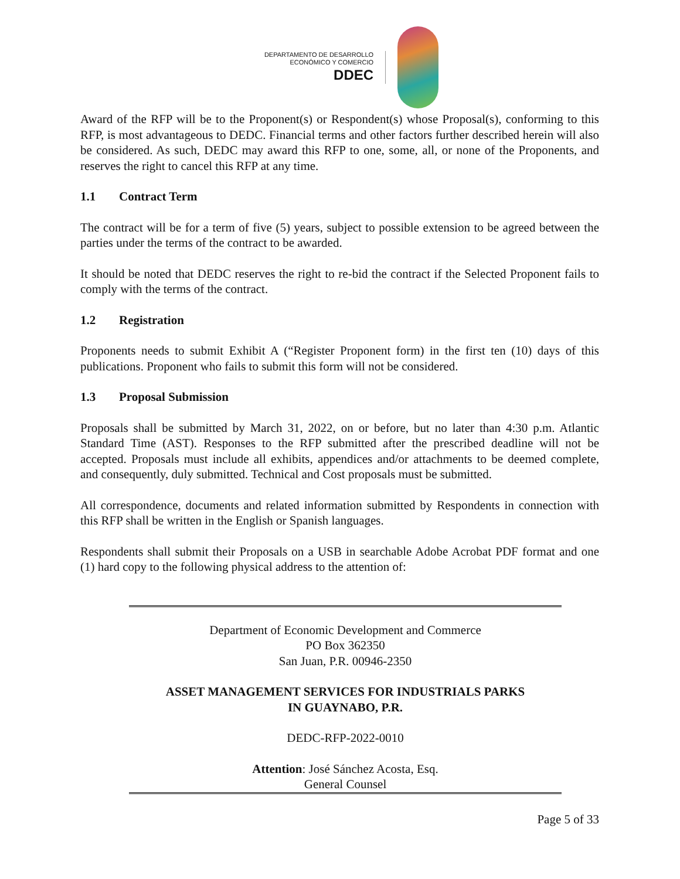DEPARTAMENTO DE DESARROLLO
ECONÓMICO Y COMERCIO
DDEC
Award of the RFP will be to the Proponent(s) or Respondent(s) whose Proposal(s), conforming to this RFP, is most advantageous to DEDC. Financial terms and other factors further described herein will also be considered. As such, DEDC may award this RFP to one, some, all, or none of the Proponents, and reserves the right to cancel this RFP at any time.
1.1 Contract Term
The contract will be for a term of five (5) years, subject to possible extension to be agreed between the parties under the terms of the contract to be awarded.
It should be noted that DEDC reserves the right to re-bid the contract if the Selected Proponent fails to comply with the terms of the contract.
1.2 Registration
Proponents needs to submit Exhibit A (“Register Proponent form) in the first ten (10) days of this publications. Proponent who fails to submit this form will not be considered.
1.3 Proposal Submission
Proposals shall be submitted by March 31, 2022, on or before, but no later than 4:30 p.m. Atlantic Standard Time (AST). Responses to the RFP submitted after the prescribed deadline will not be accepted. Proposals must include all exhibits, appendices and/or attachments to be deemed complete, and consequently, duly submitted. Technical and Cost proposals must be submitted.
All correspondence, documents and related information submitted by Respondents in connection with this RFP shall be written in the English or Spanish languages.
Respondents shall submit their Proposals on a USB in searchable Adobe Acrobat PDF format and one (1) hard copy to the following physical address to the attention of:
Department of Economic Development and Commerce
PO Box 362350
San Juan, P.R. 00946-2350
ASSET MANAGEMENT SERVICES FOR INDUSTRIALS PARKS
IN GUAYNABO, P.R.
DEDC-RFP-2022-0010
Attention: José Sánchez Acosta, Esq.
General Counsel
Page 5 of 33